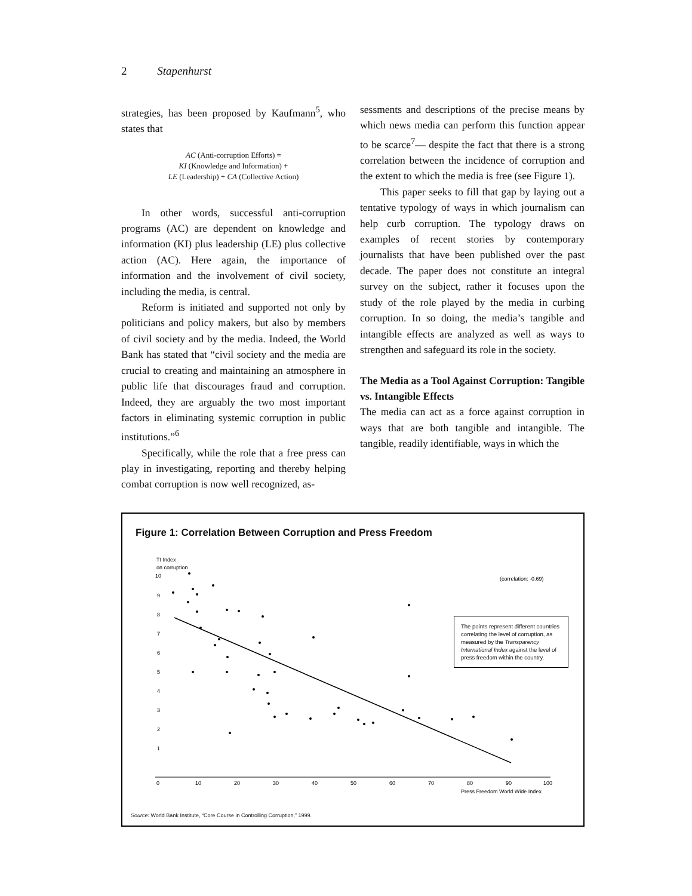2 Stapenhurst
strategies, has been proposed by Kaufmann<sup>5</sup>, who states that
AC (Anti-corruption Efforts) =
KI (Knowledge and Information) +
LE (Leadership) + CA (Collective Action)
In other words, successful anti-corruption programs (AC) are dependent on knowledge and information (KI) plus leadership (LE) plus collective action (AC). Here again, the importance of information and the involvement of civil society, including the media, is central.
Reform is initiated and supported not only by politicians and policy makers, but also by members of civil society and by the media. Indeed, the World Bank has stated that “civil society and the media are crucial to creating and maintaining an atmosphere in public life that discourages fraud and corruption. Indeed, they are arguably the two most important factors in eliminating systemic corruption in public institutions.”<sup>6</sup>
Specifically, while the role that a free press can play in investigating, reporting and thereby helping combat corruption is now well recognized, as-
sessments and descriptions of the precise means by which news media can perform this function appear to be scarce<sup>7</sup>— despite the fact that there is a strong correlation between the incidence of corruption and the extent to which the media is free (see Figure 1).
This paper seeks to fill that gap by laying out a tentative typology of ways in which journalism can help curb corruption. The typology draws on examples of recent stories by contemporary journalists that have been published over the past decade. The paper does not constitute an integral survey on the subject, rather it focuses upon the study of the role played by the media in curbing corruption. In so doing, the media’s tangible and intangible effects are analyzed as well as ways to strengthen and safeguard its role in the society.
The Media as a Tool Against Corruption: Tangible vs. Intangible Effects
The media can act as a force against corruption in ways that are both tangible and intangible. The tangible, readily identifiable, ways in which the
Figure 1: Correlation Between Corruption and Press Freedom
TI Index
on corruption
(correlation: -0.69)
10
9
8
7
6
5
4
3
2
1
0
10
20
30
40
50
60
70
80
90
100
Press Freedom World Wide Index
The points represent different countries correlating the level of corruption, as measured by the Transparency International Index against the level of press freedom within the country.
Source: World Bank Institute, “Core Course in Controlling Corruption,” 1999.